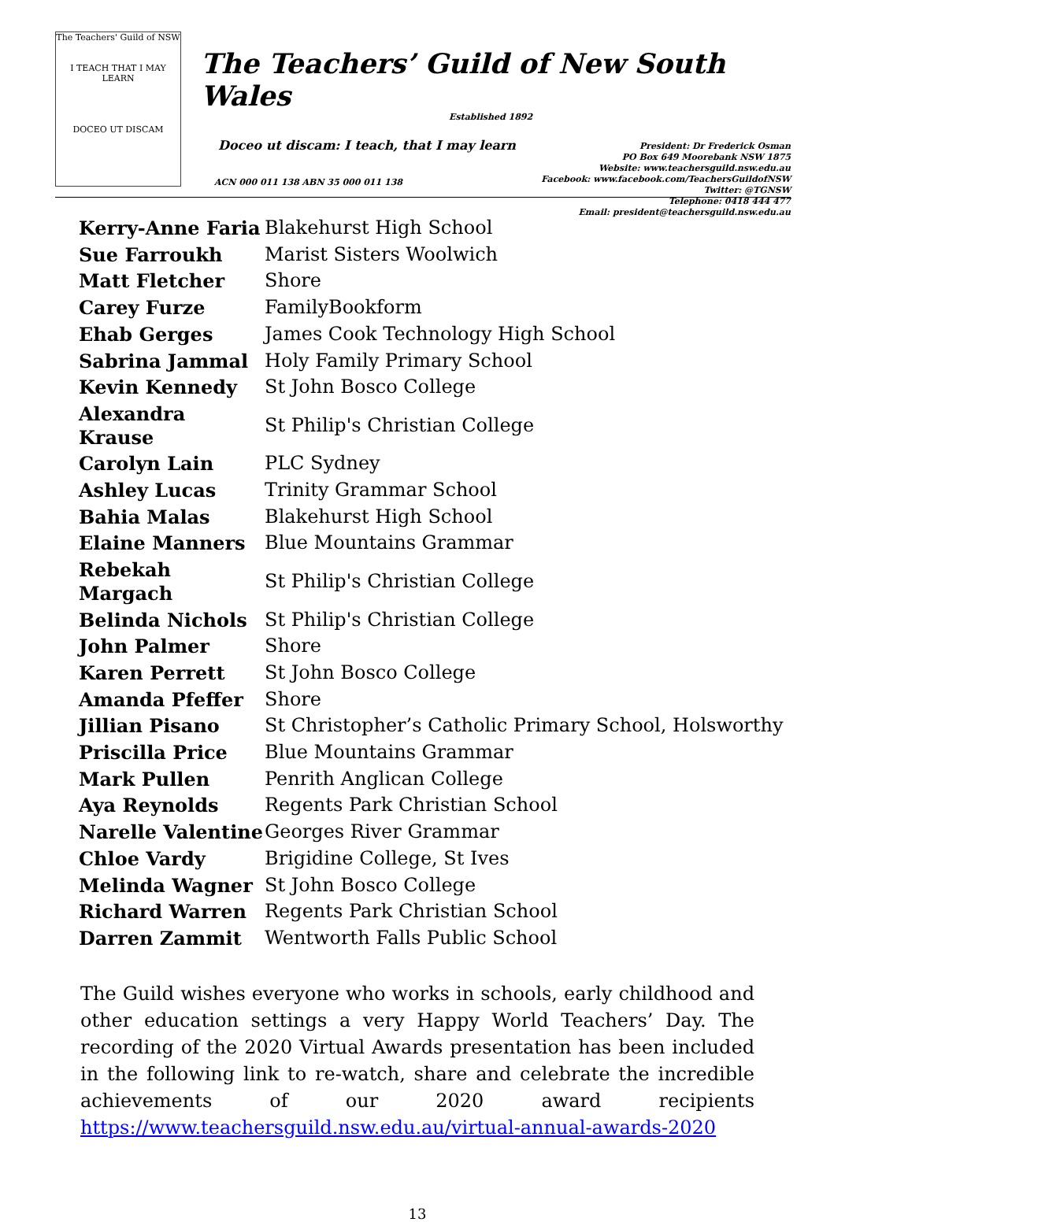The Teachers' Guild of NSW
I TEACH THAT I MAY LEARN
DOCEO UT DISCAM
The Teachers’ Guild of New South Wales
Established 1892
Doceo ut discam: I teach, that I may learn
President: Dr Frederick Osman
PO Box 649 Moorebank NSW 1875
Website: www.teachersguild.nsw.edu.au
Facebook: www.facebook.com/TeachersGuildofNSW
Twitter: @TGNSW
Telephone: 0418 444 477
Email: president@teachersguild.nsw.edu.au
ACN 000 011 138 ABN 35 000 011 138
| Kerry-Anne Faria | Blakehurst High School |
| Sue Farroukh | Marist Sisters Woolwich |
| Matt Fletcher | Shore |
| Carey Furze | FamilyBookform |
| Ehab Gerges | James Cook Technology High School |
| Sabrina Jammal | Holy Family Primary School |
| Kevin Kennedy | St John Bosco College |
| Alexandra Krause | St Philip's Christian College |
| Carolyn Lain | PLC Sydney |
| Ashley Lucas | Trinity Grammar School |
| Bahia Malas | Blakehurst High School |
| Elaine Manners | Blue Mountains Grammar |
| Rebekah Margach | St Philip's Christian College |
| Belinda Nichols | St Philip's Christian College |
| John Palmer | Shore |
| Karen Perrett | St John Bosco College |
| Amanda Pfeffer | Shore |
| Jillian Pisano | St Christopher’s Catholic Primary School, Holsworthy |
| Priscilla Price | Blue Mountains Grammar |
| Mark Pullen | Penrith Anglican College |
| Aya Reynolds | Regents Park Christian School |
| Narelle Valentine | Georges River Grammar |
| Chloe Vardy | Brigidine College, St Ives |
| Melinda Wagner | St John Bosco College |
| Richard Warren | Regents Park Christian School |
| Darren Zammit | Wentworth Falls Public School |
The Guild wishes everyone who works in schools, early childhood and other education settings a very Happy World Teachers’ Day. The recording of the 2020 Virtual Awards presentation has been included in the following link to re-watch, share and celebrate the incredible achievements of our 2020 award recipients https://www.teachersguild.nsw.edu.au/virtual-annual-awards-2020
13